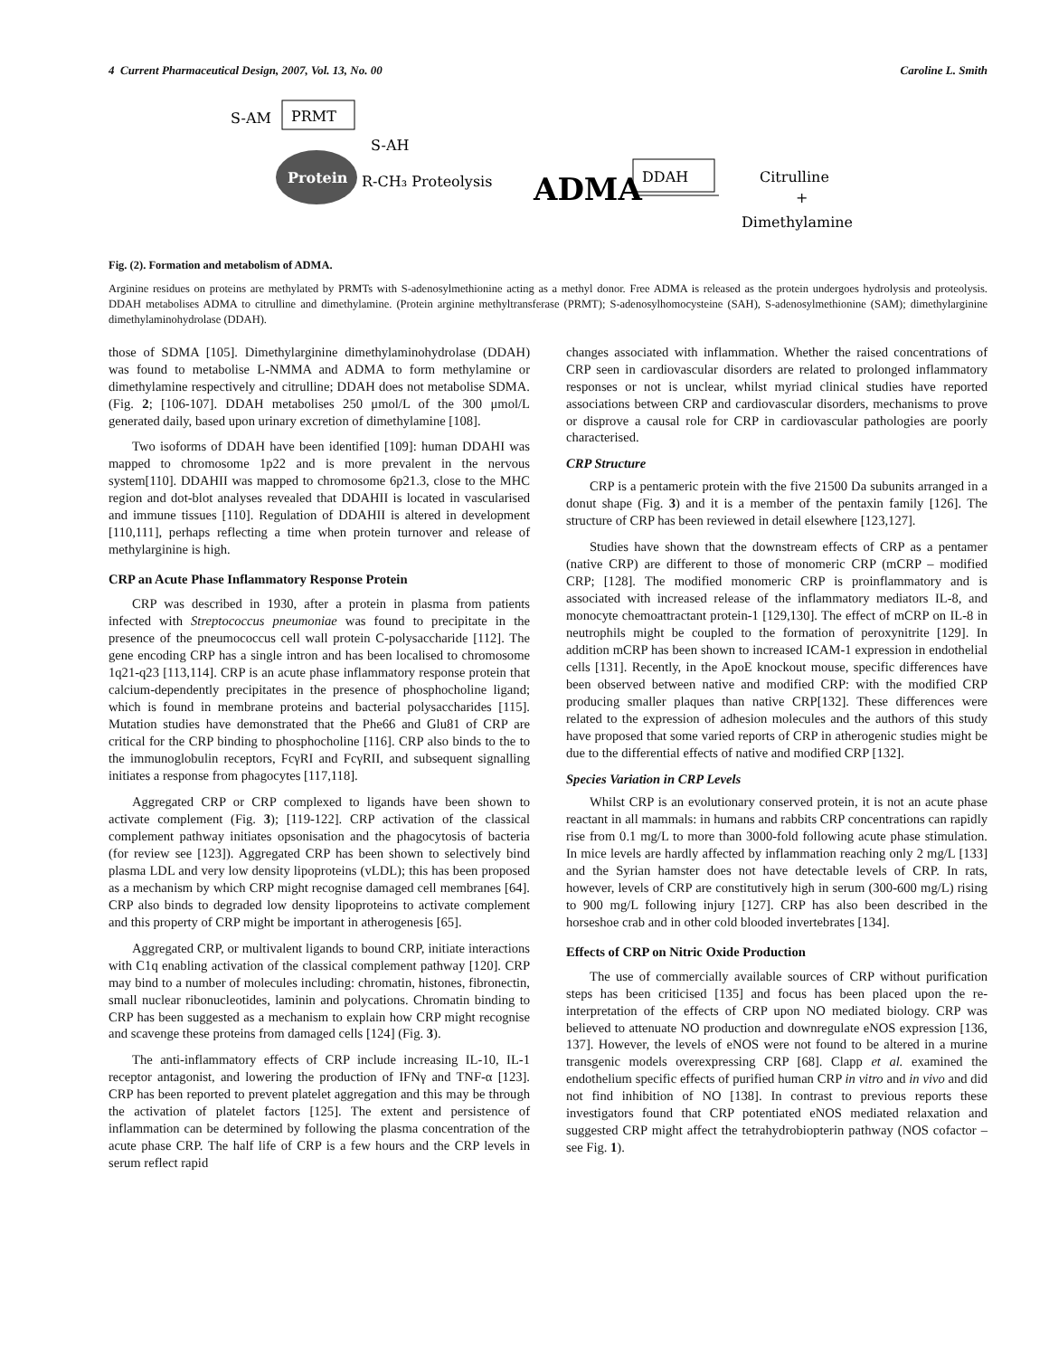4 Current Pharmaceutical Design, 2007, Vol. 13, No. 00 Caroline L. Smith
S-AM
PRMT
S-AH
Protein
R-CH₃ Proteolysis
ADMA
DDAH
Citrulline
+
Dimethylamine
Fig. (2). Formation and metabolism of ADMA.
Arginine residues on proteins are methylated by PRMTs with S-adenosylmethionine acting as a methyl donor. Free ADMA is released as the protein undergoes hydrolysis and proteolysis. DDAH metabolises ADMA to citrulline and dimethylamine. (Protein arginine methyltransferase (PRMT); S-adenosylhomocysteine (SAH), S-adenosylmethionine (SAM); dimethylarginine dimethylaminohydrolase (DDAH).
those of SDMA [105]. Dimethylarginine dimethylaminohydrolase (DDAH) was found to metabolise L-NMMA and ADMA to form methylamine or dimethylamine respectively and citrulline; DDAH does not metabolise SDMA. (Fig. 2; [106-107]. DDAH metabolises 250 μmol/L of the 300 μmol/L generated daily, based upon urinary excretion of dimethylamine [108].
Two isoforms of DDAH have been identified [109]: human DDAHI was mapped to chromosome 1p22 and is more prevalent in the nervous system[110]. DDAHII was mapped to chromosome 6p21.3, close to the MHC region and dot-blot analyses revealed that DDAHII is located in vascularised and immune tissues [110]. Regulation of DDAHII is altered in development [110,111], perhaps reflecting a time when protein turnover and release of methylarginine is high.
CRP an Acute Phase Inflammatory Response Protein
CRP was described in 1930, after a protein in plasma from patients infected with Streptococcus pneumoniae was found to precipitate in the presence of the pneumococcus cell wall protein C-polysaccharide [112]. The gene encoding CRP has a single intron and has been localised to chromosome 1q21-q23 [113,114]. CRP is an acute phase inflammatory response protein that calcium-dependently precipitates in the presence of phosphocholine ligand; which is found in membrane proteins and bacterial polysaccharides [115]. Mutation studies have demonstrated that the Phe66 and Glu81 of CRP are critical for the CRP binding to phosphocholine [116]. CRP also binds to the to the immunoglobulin receptors, FcγRI and FcγRII, and subsequent signalling initiates a response from phagocytes [117,118].
Aggregated CRP or CRP complexed to ligands have been shown to activate complement (Fig. 3); [119-122]. CRP activation of the classical complement pathway initiates opsonisation and the phagocytosis of bacteria (for review see [123]). Aggregated CRP has been shown to selectively bind plasma LDL and very low density lipoproteins (vLDL); this has been proposed as a mechanism by which CRP might recognise damaged cell membranes [64]. CRP also binds to degraded low density lipoproteins to activate complement and this property of CRP might be important in atherogenesis [65].
Aggregated CRP, or multivalent ligands to bound CRP, initiate interactions with C1q enabling activation of the classical complement pathway [120]. CRP may bind to a number of molecules including: chromatin, histones, fibronectin, small nuclear ribonucleotides, laminin and polycations. Chromatin binding to CRP has been suggested as a mechanism to explain how CRP might recognise and scavenge these proteins from damaged cells [124] (Fig. 3).
The anti-inflammatory effects of CRP include increasing IL-10, IL-1 receptor antagonist, and lowering the production of IFNγ and TNF-α [123]. CRP has been reported to prevent platelet aggregation and this may be through the activation of platelet factors [125]. The extent and persistence of inflammation can be determined by following the plasma concentration of the acute phase CRP. The half life of CRP is a few hours and the CRP levels in serum reflect rapid
changes associated with inflammation. Whether the raised concentrations of CRP seen in cardiovascular disorders are related to prolonged inflammatory responses or not is unclear, whilst myriad clinical studies have reported associations between CRP and cardiovascular disorders, mechanisms to prove or disprove a causal role for CRP in cardiovascular pathologies are poorly characterised.
CRP Structure
CRP is a pentameric protein with the five 21500 Da subunits arranged in a donut shape (Fig. 3) and it is a member of the pentaxin family [126]. The structure of CRP has been reviewed in detail elsewhere [123,127].
Studies have shown that the downstream effects of CRP as a pentamer (native CRP) are different to those of monomeric CRP (mCRP – modified CRP; [128]. The modified monomeric CRP is proinflammatory and is associated with increased release of the inflammatory mediators IL-8, and monocyte chemoattractant protein-1 [129,130]. The effect of mCRP on IL-8 in neutrophils might be coupled to the formation of peroxynitrite [129]. In addition mCRP has been shown to increased ICAM-1 expression in endothelial cells [131]. Recently, in the ApoE knockout mouse, specific differences have been observed between native and modified CRP: with the modified CRP producing smaller plaques than native CRP[132]. These differences were related to the expression of adhesion molecules and the authors of this study have proposed that some varied reports of CRP in atherogenic studies might be due to the differential effects of native and modified CRP [132].
Species Variation in CRP Levels
Whilst CRP is an evolutionary conserved protein, it is not an acute phase reactant in all mammals: in humans and rabbits CRP concentrations can rapidly rise from 0.1 mg/L to more than 3000-fold following acute phase stimulation. In mice levels are hardly affected by inflammation reaching only 2 mg/L [133] and the Syrian hamster does not have detectable levels of CRP. In rats, however, levels of CRP are constitutively high in serum (300-600 mg/L) rising to 900 mg/L following injury [127]. CRP has also been described in the horseshoe crab and in other cold blooded invertebrates [134].
Effects of CRP on Nitric Oxide Production
The use of commercially available sources of CRP without purification steps has been criticised [135] and focus has been placed upon the re-interpretation of the effects of CRP upon NO mediated biology. CRP was believed to attenuate NO production and downregulate eNOS expression [136, 137]. However, the levels of eNOS were not found to be altered in a murine transgenic models overexpressing CRP [68]. Clapp et al. examined the endothelium specific effects of purified human CRP in vitro and in vivo and did not find inhibition of NO [138]. In contrast to previous reports these investigators found that CRP potentiated eNOS mediated relaxation and suggested CRP might affect the tetrahydrobiopterin pathway (NOS cofactor – see Fig. 1).